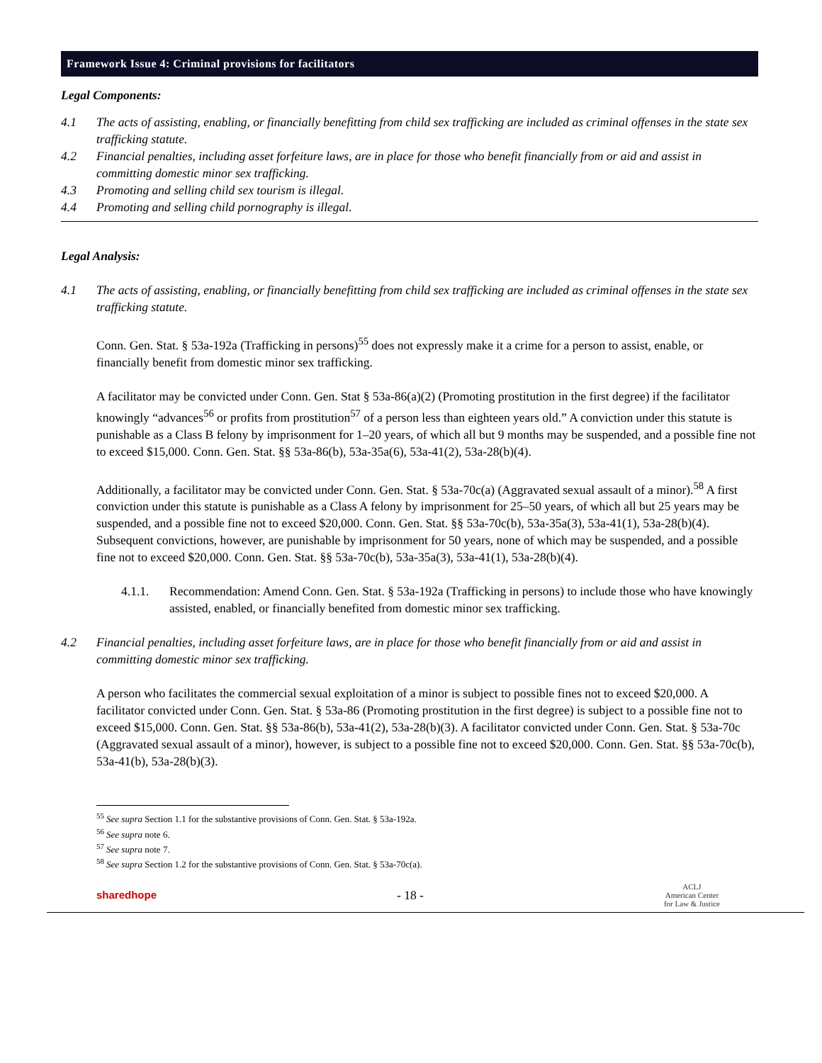Framework Issue 4: Criminal provisions for facilitators
Legal Components:
4.1 The acts of assisting, enabling, or financially benefitting from child sex trafficking are included as criminal offenses in the state sex trafficking statute.
4.2 Financial penalties, including asset forfeiture laws, are in place for those who benefit financially from or aid and assist in committing domestic minor sex trafficking.
4.3 Promoting and selling child sex tourism is illegal.
4.4 Promoting and selling child pornography is illegal.
Legal Analysis:
4.1 The acts of assisting, enabling, or financially benefitting from child sex trafficking are included as criminal offenses in the state sex trafficking statute.
Conn. Gen. Stat. § 53a-192a (Trafficking in persons)<sup>55</sup> does not expressly make it a crime for a person to assist, enable, or financially benefit from domestic minor sex trafficking.
A facilitator may be convicted under Conn. Gen. Stat § 53a-86(a)(2) (Promoting prostitution in the first degree) if the facilitator knowingly “advances<sup>56</sup> or profits from prostitution<sup>57</sup> of a person less than eighteen years old.” A conviction under this statute is punishable as a Class B felony by imprisonment for 1–20 years, of which all but 9 months may be suspended, and a possible fine not to exceed $15,000. Conn. Gen. Stat. §§ 53a-86(b), 53a-35a(6), 53a-41(2), 53a-28(b)(4).
Additionally, a facilitator may be convicted under Conn. Gen. Stat. § 53a-70c(a) (Aggravated sexual assault of a minor).<sup>58</sup> A first conviction under this statute is punishable as a Class A felony by imprisonment for 25–50 years, of which all but 25 years may be suspended, and a possible fine not to exceed $20,000. Conn. Gen. Stat. §§ 53a-70c(b), 53a-35a(3), 53a-41(1), 53a-28(b)(4). Subsequent convictions, however, are punishable by imprisonment for 50 years, none of which may be suspended, and a possible fine not to exceed $20,000. Conn. Gen. Stat. §§ 53a-70c(b), 53a-35a(3), 53a-41(1), 53a-28(b)(4).
4.1.1. Recommendation: Amend Conn. Gen. Stat. § 53a-192a (Trafficking in persons) to include those who have knowingly assisted, enabled, or financially benefited from domestic minor sex trafficking.
4.2 Financial penalties, including asset forfeiture laws, are in place for those who benefit financially from or aid and assist in committing domestic minor sex trafficking.
A person who facilitates the commercial sexual exploitation of a minor is subject to possible fines not to exceed $20,000. A facilitator convicted under Conn. Gen. Stat. § 53a-86 (Promoting prostitution in the first degree) is subject to a possible fine not to exceed $15,000. Conn. Gen. Stat. §§ 53a-86(b), 53a-41(2), 53a-28(b)(3). A facilitator convicted under Conn. Gen. Stat. § 53a-70c (Aggravated sexual assault of a minor), however, is subject to a possible fine not to exceed $20,000. Conn. Gen. Stat. §§ 53a-70c(b), 53a-41(b), 53a-28(b)(3).
<sup>55</sup> See supra Section 1.1 for the substantive provisions of Conn. Gen. Stat. § 53a-192a.
<sup>56</sup> See supra note 6.
<sup>57</sup> See supra note 7.
<sup>58</sup> See supra Section 1.2 for the substantive provisions of Conn. Gen. Stat. § 53a-70c(a).
sharedhope - 18 - ACLJ
American Center
for Law & Justice